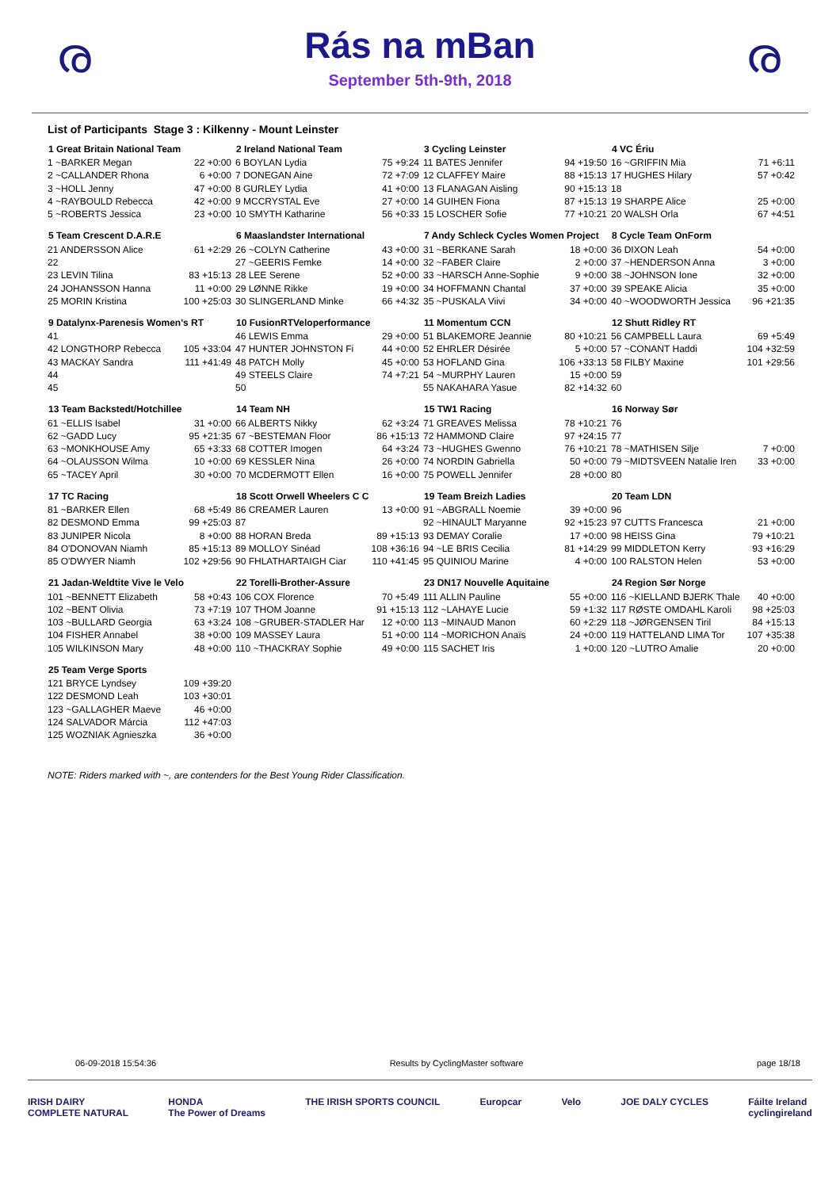ര
Rás na mBan
September 5th-9th, 2018
ര
List of Participants Stage 3 : Kilkenny - Mount Leinster
| 1 Great Britain National Team | |
| --- | --- |
| 1 ~BARKER Megan | 22 +0:00 |
| 2 ~CALLANDER Rhona | 6 +0:00 |
| 3 ~HOLL Jenny | 47 +0:00 |
| 4 ~RAYBOULD Rebecca | 42 +0:00 |
| 5 ~ROBERTS Jessica | 23 +0:00 |
| 2 Ireland National Team | |
| --- | --- |
| 6 BOYLAN Lydia | 75 +9:24 |
| 7 DONEGAN Aine | 72 +7:09 |
| 8 GURLEY Lydia | 41 +0:00 |
| 9 MCCRYSTAL Eve | 27 +0:00 |
| 10 SMYTH Katharine | 56 +0:33 |
| 3 Cycling Leinster | |
| --- | --- |
| 11 BATES Jennifer | 94 +19:50 |
| 12 CLAFFEY Maire | 88 +15:13 |
| 13 FLANAGAN Aisling | 90 +15:13 |
| 14 GUIHEN Fiona | 87 +15:13 |
| 15 LOSCHER Sofie | 77 +10:21 |
| 4 VC Ériu | |
| --- | --- |
| 16 ~GRIFFIN Mia | 71 +6:11 |
| 17 HUGHES Hilary | 57 +0:42 |
| 18 | |
| 19 SHARPE Alice | 25 +0:00 |
| 20 WALSH Orla | 67 +4:51 |
| 5 Team Crescent D.A.R.E | |
| --- | --- |
| 21 ANDERSSON Alice | 61 +2:29 |
| 22 | |
| 23 LEVIN Tilina | 83 +15:13 |
| 24 JOHANSSON Hanna | 11 +0:00 |
| 25 MORIN Kristina | 100 +25:03 |
| 6 Maaslandster International | |
| --- | --- |
| 26 ~COLYN Catherine | 43 +0:00 |
| 27 ~GEERIS Femke | 14 +0:00 |
| 28 LEE Serene | 52 +0:00 |
| 29 LØNNE Rikke | 19 +0:00 |
| 30 SLINGERLAND Minke | 66 +4:32 |
| 7 Andy Schleck Cycles Women Project | |
| --- | --- |
| 31 ~BERKANE Sarah | 18 +0:00 |
| 32 ~FABER Claire | 2 +0:00 |
| 33 ~HARSCH Anne-Sophie | 9 +0:00 |
| 34 HOFFMANN Chantal | 37 +0:00 |
| 35 ~PUSKALA Viivi | 34 +0:00 |
| 8 Cycle Team OnForm | |
| --- | --- |
| 36 DIXON Leah | 54 +0:00 |
| 37 ~HENDERSON Anna | 3 +0:00 |
| 38 ~JOHNSON Ione | 32 +0:00 |
| 39 SPEAKE Alicia | 35 +0:00 |
| 40 ~WOODWORTH Jessica | 96 +21:35 |
| 9 Datalynx-Parenesis Women's RT | |
| --- | --- |
| 41 | |
| 42 LONGTHORP Rebecca | 105 +33:04 |
| 43 MACKAY Sandra | 111 +41:49 |
| 44 | |
| 45 | |
| 10 FusionRTVeloperformance | |
| --- | --- |
| 46 LEWIS Emma | 29 +0:00 |
| 47 HUNTER JOHNSTON Fi | 44 +0:00 |
| 48 PATCH Molly | 45 +0:00 |
| 49 STEELS Claire | 74 +7:21 |
| 50 | |
| 11 Momentum CCN | |
| --- | --- |
| 51 BLAKEMORE Jeannie | 80 +10:21 |
| 52 EHRLER Désirée | 5 +0:00 |
| 53 HOFLAND Gina | 106 +33:13 |
| 54 ~MURPHY Lauren | 15 +0:00 |
| 55 NAKAHARA Yasue | 82 +14:32 |
| 12 Shutt Ridley RT | |
| --- | --- |
| 56 CAMPBELL Laura | 69 +5:49 |
| 57 ~CONANT Haddi | 104 +32:59 |
| 58 FILBY Maxine | 101 +29:56 |
| 59 | |
| 60 | |
| 13 Team Backstedt/Hotchillee | |
| --- | --- |
| 61 ~ELLIS Isabel | 31 +0:00 |
| 62 ~GADD Lucy | 95 +21:35 |
| 63 ~MONKHOUSE Amy | 65 +3:33 |
| 64 ~OLAUSSON Wilma | 10 +0:00 |
| 65 ~TACEY April | 30 +0:00 |
| 14 Team NH | |
| --- | --- |
| 66 ALBERTS Nikky | 62 +3:24 |
| 67 ~BESTEMAN Floor | 86 +15:13 |
| 68 COTTER Imogen | 64 +3:24 |
| 69 KESSLER Nina | 26 +0:00 |
| 70 MCDERMOTT Ellen | 16 +0:00 |
| 15 TW1 Racing | |
| --- | --- |
| 71 GREAVES Melissa | 78 +10:21 |
| 72 HAMMOND Claire | 97 +24:15 |
| 73 ~HUGHES Gwenno | 76 +10:21 |
| 74 NORDIN Gabriella | 50 +0:00 |
| 75 POWELL Jennifer | 28 +0:00 |
| 16 Norway Sør | |
| --- | --- |
| 76 | |
| 77 | |
| 78 ~MATHISEN Silje | 7 +0:00 |
| 79 ~MIDTSVEEN Natalie Iren | 33 +0:00 |
| 80 | |
| 17 TC Racing | |
| --- | --- |
| 81 ~BARKER Ellen | 68 +5:49 |
| 82 DESMOND Emma | 99 +25:03 |
| 83 JUNIPER Nicola | 8 +0:00 |
| 84 O'DONOVAN Niamh | 85 +15:13 |
| 85 O'DWYER Niamh | 102 +29:56 |
| 18 Scott Orwell Wheelers C C | |
| --- | --- |
| 86 CREAMER Lauren | 13 +0:00 |
| 87 | |
| 88 HORAN Breda | 89 +15:13 |
| 89 MOLLOY Sinéad | 108 +36:16 |
| 90 FHLATHARTAIGH Ciar | 110 +41:45 |
| 19 Team Breizh Ladies | |
| --- | --- |
| 91 ~ABGRALL Noemie | 39 +0:00 |
| 92 ~HINAULT Maryanne | 92 +15:23 |
| 93 DEMAY Coralie | 17 +0:00 |
| 94 ~LE BRIS Cecilia | 81 +14:29 |
| 95 QUINIOU Marine | 4 +0:00 |
| 20 Team LDN | |
| --- | --- |
| 96 | |
| 97 CUTTS Francesca | 21 +0:00 |
| 98 HEISS Gina | 79 +10:21 |
| 99 MIDDLETON Kerry | 93 +16:29 |
| 100 RALSTON Helen | 53 +0:00 |
| 21 Jadan-Weldtite Vive le Velo | |
| --- | --- |
| 101 ~BENNETT Elizabeth | 58 +0:43 |
| 102 ~BENT Olivia | 73 +7:19 |
| 103 ~BULLARD Georgia | 63 +3:24 |
| 104 FISHER Annabel | 38 +0:00 |
| 105 WILKINSON Mary | 48 +0:00 |
| 22 Torelli-Brother-Assure | |
| --- | --- |
| 106 COX Florence | 70 +5:49 |
| 107 THOM Joanne | 91 +15:13 |
| 108 ~GRUBER-STADLER Har | 12 +0:00 |
| 109 MASSEY Laura | 51 +0:00 |
| 110 ~THACKRAY Sophie | 49 +0:00 |
| 23 DN17 Nouvelle Aquitaine | |
| --- | --- |
| 111 ALLIN Pauline | 55 +0:00 |
| 112 ~LAHAYE Lucie | 59 +1:32 |
| 113 ~MINAUD Manon | 60 +2:29 |
| 114 ~MORICHON Anaïs | 24 +0:00 |
| 115 SACHET Iris | 1 +0:00 |
| 24 Region Sør Norge | |
| --- | --- |
| 116 ~KIELLAND BJERK Thale | 40 +0:00 |
| 117 RØSTE OMDAHL Karoli | 98 +25:03 |
| 118 ~JØRGENSEN Tiril | 84 +15:13 |
| 119 HATTELAND LIMA Tor | 107 +35:38 |
| 120 ~LUTRO Amalie | 20 +0:00 |
| 25 Team Verge Sports | |
| --- | --- |
| 121 BRYCE Lyndsey | 109 +39:20 |
| 122 DESMOND Leah | 103 +30:01 |
| 123 ~GALLAGHER Maeve | 46 +0:00 |
| 124 SALVADOR Márcia | 112 +47:03 |
| 125 WOZNIAK Agnieszka | 36 +0:00 |
NOTE: Riders marked with ~, are contenders for the Best Young Rider Classification.
06-09-2018 15:54:36 Results by CyclingMaster software page 18/18
IRISH DAIRY
COMPLETE NATURAL HONDA
The Power of Dreams THE IRISH SPORTS COUNCIL Europcar Velo JOE DALY CYCLES Fáilte Ireland
cyclingireland